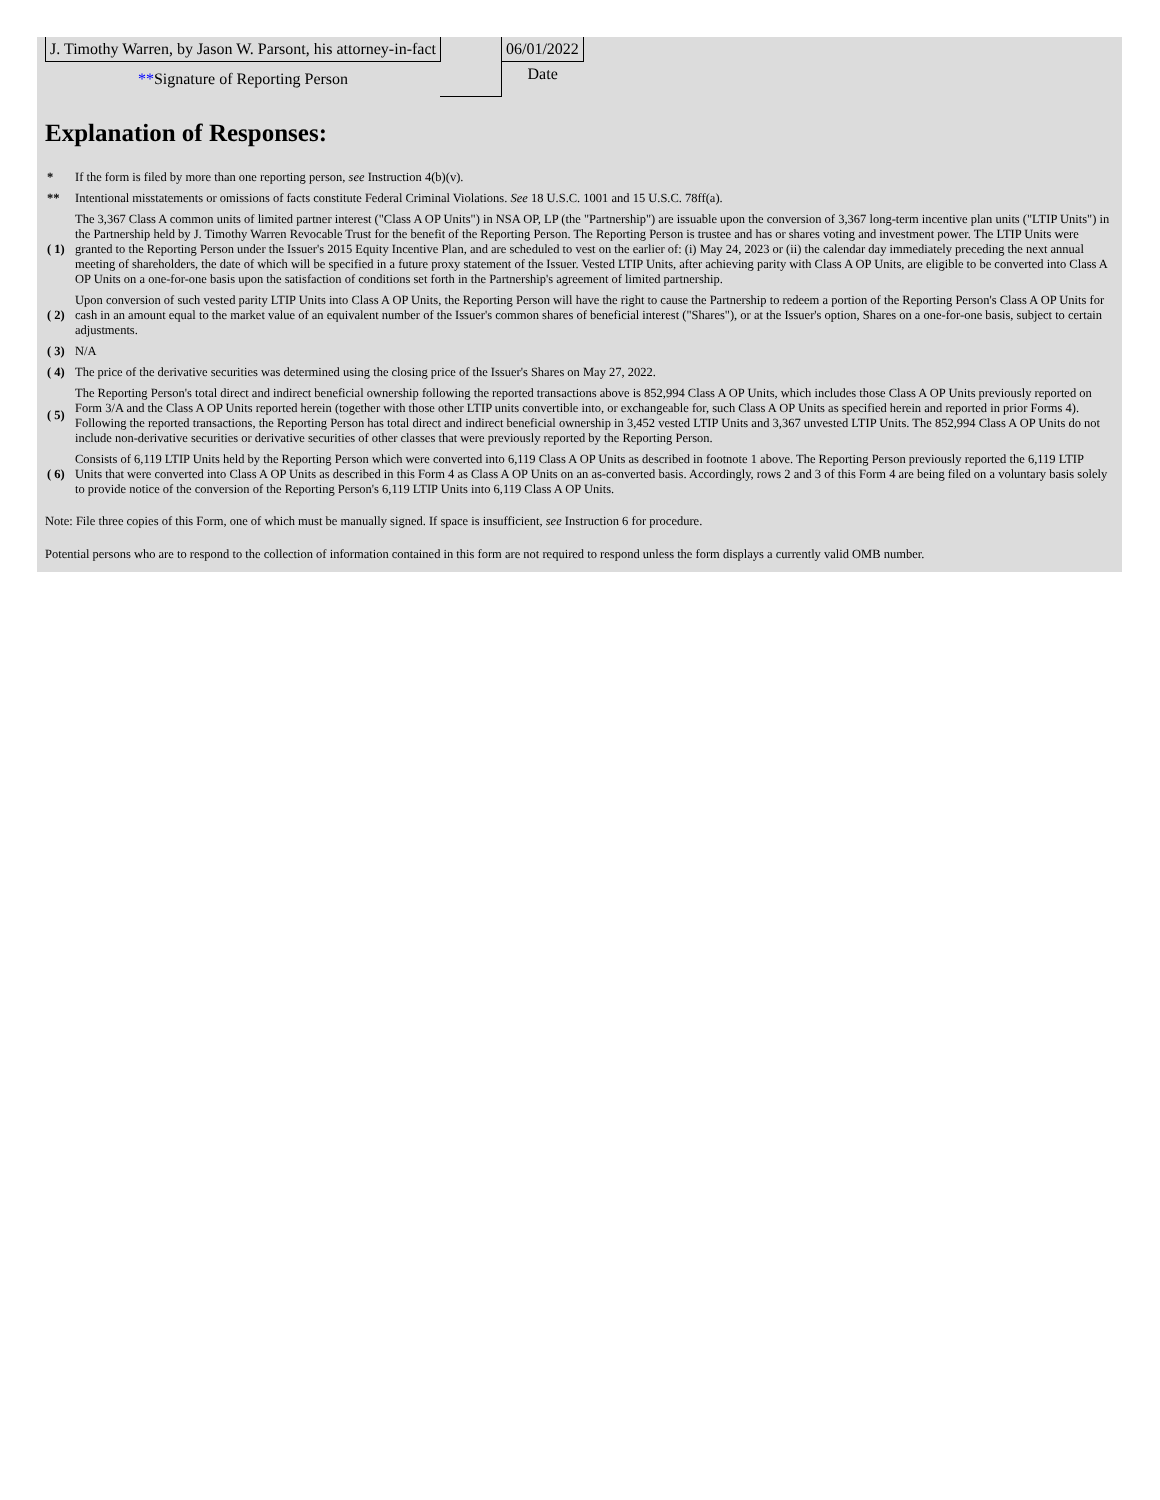| J. Timothy Warren, by Jason W. Parsont, his attorney-in-fact | | 06/01/2022 |
| ** Signature of Reporting Person | | Date |
Explanation of Responses:
| * | If the form is filed by more than one reporting person, see Instruction 4(b)(v). |
| ** | Intentional misstatements or omissions of facts constitute Federal Criminal Violations. See 18 U.S.C. 1001 and 15 U.S.C. 78ff(a). |
| ( 1) | The 3,367 Class A common units of limited partner interest ("Class A OP Units") in NSA OP, LP (the "Partnership") are issuable upon the conversion of 3,367 long-term incentive plan units ("LTIP Units") in the Partnership held by J. Timothy Warren Revocable Trust for the benefit of the Reporting Person. The Reporting Person is trustee and has or shares voting and investment power. The LTIP Units were granted to the Reporting Person under the Issuer's 2015 Equity Incentive Plan, and are scheduled to vest on the earlier of: (i) May 24, 2023 or (ii) the calendar day immediately preceding the next annual meeting of shareholders, the date of which will be specified in a future proxy statement of the Issuer. Vested LTIP Units, after achieving parity with Class A OP Units, are eligible to be converted into Class A OP Units on a one-for-one basis upon the satisfaction of conditions set forth in the Partnership's agreement of limited partnership. |
| ( 2) | Upon conversion of such vested parity LTIP Units into Class A OP Units, the Reporting Person will have the right to cause the Partnership to redeem a portion of the Reporting Person's Class A OP Units for cash in an amount equal to the market value of an equivalent number of the Issuer's common shares of beneficial interest ("Shares"), or at the Issuer's option, Shares on a one-for-one basis, subject to certain adjustments. |
| ( 3) | N/A |
| ( 4) | The price of the derivative securities was determined using the closing price of the Issuer's Shares on May 27, 2022. |
| ( 5) | The Reporting Person's total direct and indirect beneficial ownership following the reported transactions above is 852,994 Class A OP Units, which includes those Class A OP Units previously reported on Form 3/A and the Class A OP Units reported herein (together with those other LTIP units convertible into, or exchangeable for, such Class A OP Units as specified herein and reported in prior Forms 4). Following the reported transactions, the Reporting Person has total direct and indirect beneficial ownership in 3,452 vested LTIP Units and 3,367 unvested LTIP Units. The 852,994 Class A OP Units do not include non-derivative securities or derivative securities of other classes that were previously reported by the Reporting Person. |
| ( 6) | Consists of 6,119 LTIP Units held by the Reporting Person which were converted into 6,119 Class A OP Units as described in footnote 1 above. The Reporting Person previously reported the 6,119 LTIP Units that were converted into Class A OP Units as described in this Form 4 as Class A OP Units on an as-converted basis. Accordingly, rows 2 and 3 of this Form 4 are being filed on a voluntary basis solely to provide notice of the conversion of the Reporting Person's 6,119 LTIP Units into 6,119 Class A OP Units. |
Note: File three copies of this Form, one of which must be manually signed. If space is insufficient, see Instruction 6 for procedure.
Potential persons who are to respond to the collection of information contained in this form are not required to respond unless the form displays a currently valid OMB number.